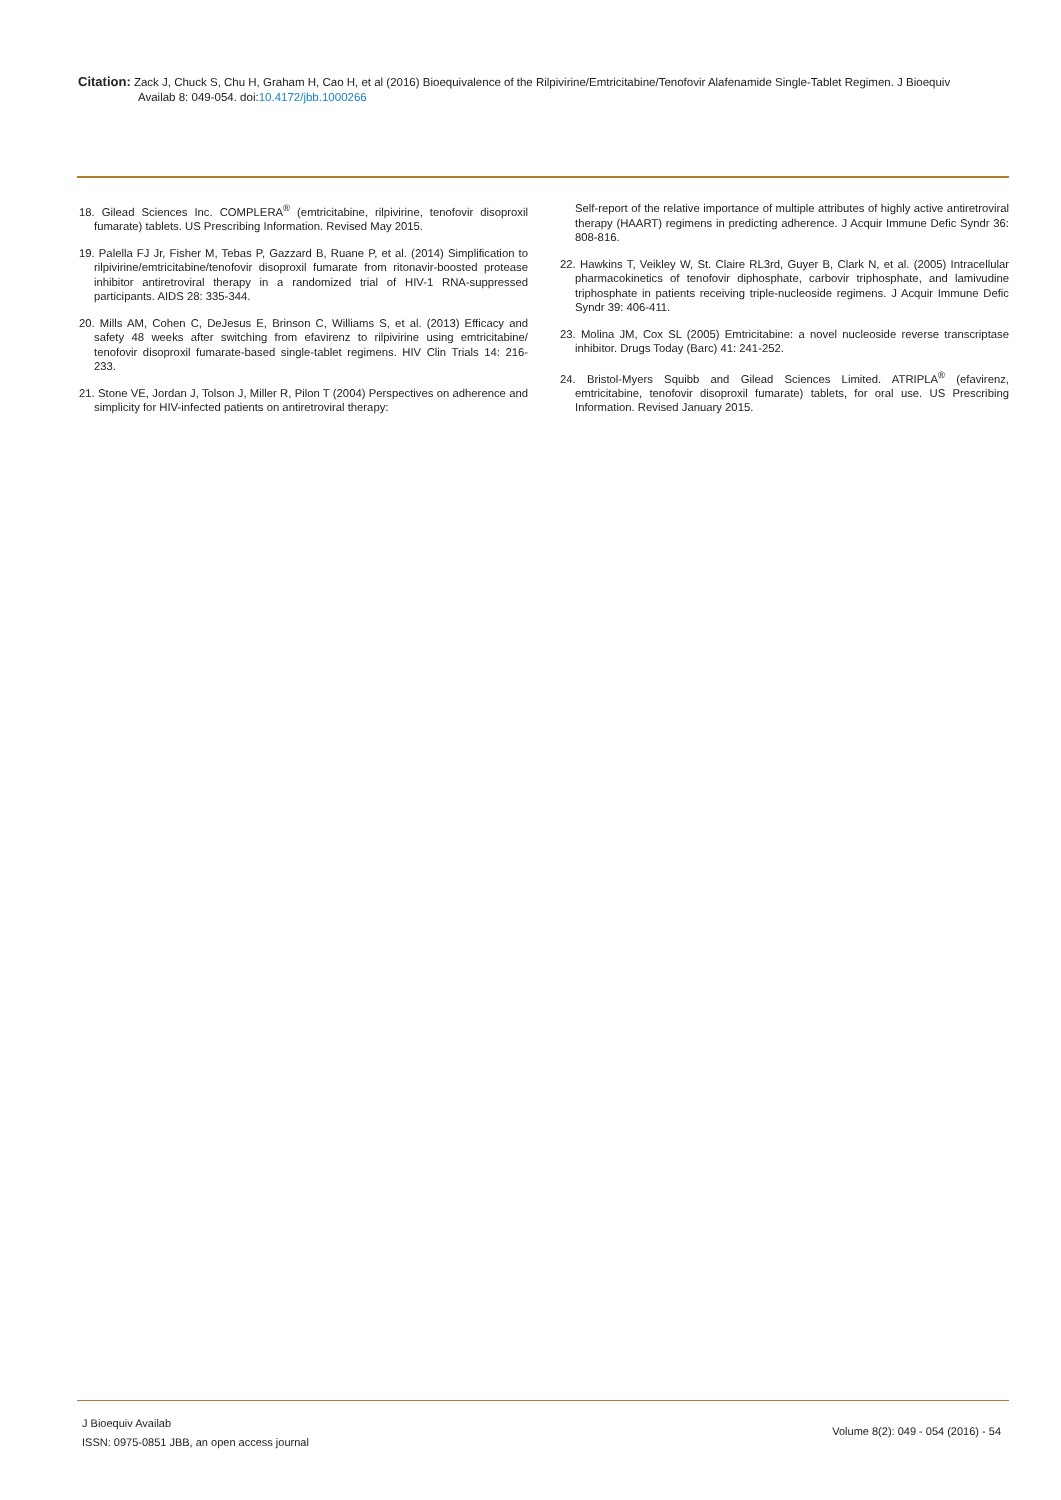Citation: Zack J, Chuck S, Chu H, Graham H, Cao H, et al (2016) Bioequivalence of the Rilpivirine/Emtricitabine/Tenofovir Alafenamide Single-Tablet Regimen. J Bioequiv
Availab 8: 049-054. doi:10.4172/jbb.1000266
18. Gilead Sciences Inc. COMPLERA<sup>®</sup> (emtricitabine, rilpivirine, tenofovir disoproxil fumarate) tablets. US Prescribing Information. Revised May 2015.
19. Palella FJ Jr, Fisher M, Tebas P, Gazzard B, Ruane P, et al. (2014) Simplification to rilpivirine/emtricitabine/tenofovir disoproxil fumarate from ritonavir-boosted protease inhibitor antiretroviral therapy in a randomized trial of HIV-1 RNA-suppressed participants. AIDS 28: 335-344.
20. Mills AM, Cohen C, DeJesus E, Brinson C, Williams S, et al. (2013) Efficacy and safety 48 weeks after switching from efavirenz to rilpivirine using emtricitabine/ tenofovir disoproxil fumarate-based single-tablet regimens. HIV Clin Trials 14: 216-233.
21. Stone VE, Jordan J, Tolson J, Miller R, Pilon T (2004) Perspectives on adherence and simplicity for HIV-infected patients on antiretroviral therapy:
Self-report of the relative importance of multiple attributes of highly active antiretroviral therapy (HAART) regimens in predicting adherence. J Acquir Immune Defic Syndr 36: 808-816.
22. Hawkins T, Veikley W, St. Claire RL3rd, Guyer B, Clark N, et al. (2005) Intracellular pharmacokinetics of tenofovir diphosphate, carbovir triphosphate, and lamivudine triphosphate in patients receiving triple-nucleoside regimens. J Acquir Immune Defic Syndr 39: 406-411.
23. Molina JM, Cox SL (2005) Emtricitabine: a novel nucleoside reverse transcriptase inhibitor. Drugs Today (Barc) 41: 241-252.
24. Bristol-Myers Squibb and Gilead Sciences Limited. ATRIPLA<sup>®</sup> (efavirenz, emtricitabine, tenofovir disoproxil fumarate) tablets, for oral use. US Prescribing Information. Revised January 2015.
J Bioequiv Availab
ISSN: 0975-0851 JBB, an open access journal
Volume 8(2): 049 - 054 (2016) - 54